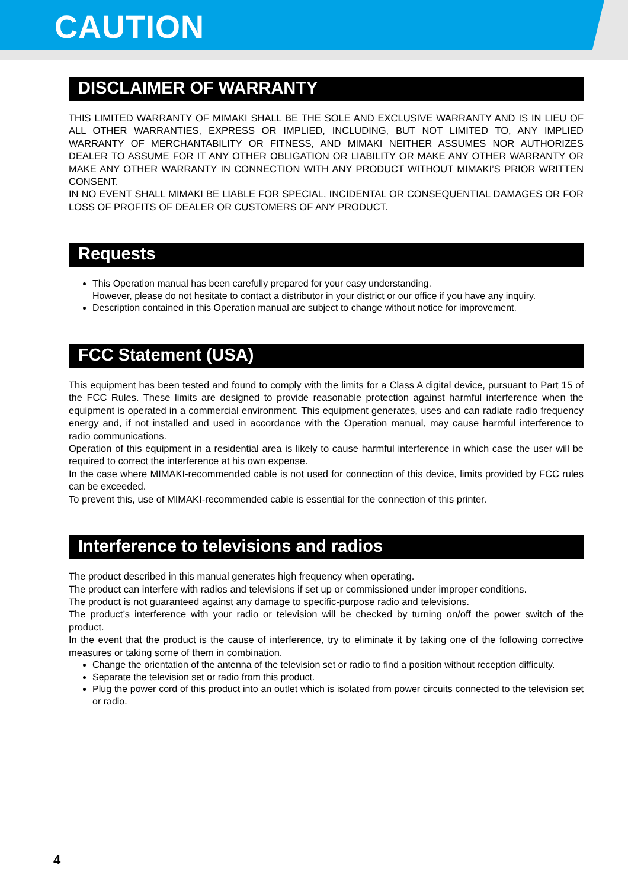CAUTION
DISCLAIMER OF WARRANTY
THIS LIMITED WARRANTY OF MIMAKI SHALL BE THE SOLE AND EXCLUSIVE WARRANTY AND IS IN LIEU OF ALL OTHER WARRANTIES, EXPRESS OR IMPLIED, INCLUDING, BUT NOT LIMITED TO, ANY IMPLIED WARRANTY OF MERCHANTABILITY OR FITNESS, AND MIMAKI NEITHER ASSUMES NOR AUTHORIZES DEALER TO ASSUME FOR IT ANY OTHER OBLIGATION OR LIABILITY OR MAKE ANY OTHER WARRANTY OR MAKE ANY OTHER WARRANTY IN CONNECTION WITH ANY PRODUCT WITHOUT MIMAKI’S PRIOR WRITTEN CONSENT.
IN NO EVENT SHALL MIMAKI BE LIABLE FOR SPECIAL, INCIDENTAL OR CONSEQUENTIAL DAMAGES OR FOR LOSS OF PROFITS OF DEALER OR CUSTOMERS OF ANY PRODUCT.
Requests
This Operation manual has been carefully prepared for your easy understanding.
However, please do not hesitate to contact a distributor in your district or our office if you have any inquiry.
Description contained in this Operation manual are subject to change without notice for improvement.
FCC Statement (USA)
This equipment has been tested and found to comply with the limits for a Class A digital device, pursuant to Part 15 of the FCC Rules. These limits are designed to provide reasonable protection against harmful interference when the equipment is operated in a commercial environment. This equipment generates, uses and can radiate radio frequency energy and, if not installed and used in accordance with the Operation manual, may cause harmful interference to radio communications.
Operation of this equipment in a residential area is likely to cause harmful interference in which case the user will be required to correct the interference at his own expense.
In the case where MIMAKI-recommended cable is not used for connection of this device, limits provided by FCC rules can be exceeded.
To prevent this, use of MIMAKI-recommended cable is essential for the connection of this printer.
Interference to televisions and radios
The product described in this manual generates high frequency when operating.
The product can interfere with radios and televisions if set up or commissioned under improper conditions.
The product is not guaranteed against any damage to specific-purpose radio and televisions.
The product’s interference with your radio or television will be checked by turning on/off the power switch of the product.
In the event that the product is the cause of interference, try to eliminate it by taking one of the following corrective measures or taking some of them in combination.
Change the orientation of the antenna of the television set or radio to find a position without reception difficulty.
Separate the television set or radio from this product.
Plug the power cord of this product into an outlet which is isolated from power circuits connected to the television set or radio.
4